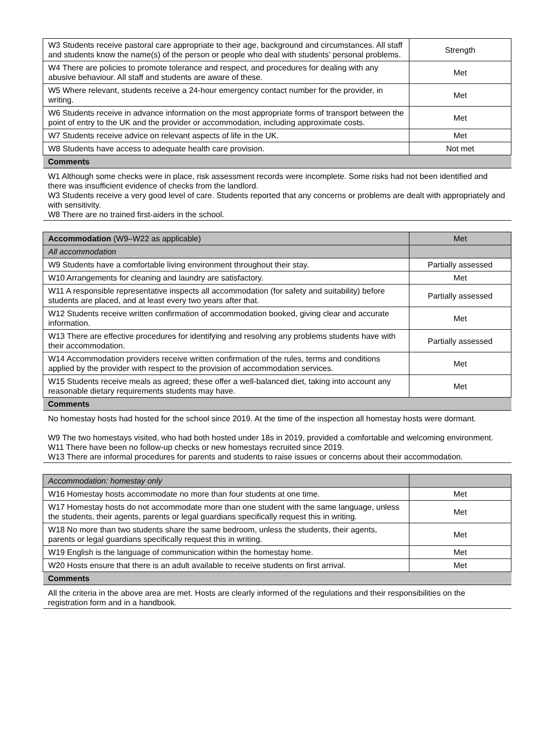| W3 Students receive pastoral care appropriate to their age, background and circumstances. All staff and students know the name(s) of the person or people who deal with students’ personal problems. | Strength |
| W4 There are policies to promote tolerance and respect, and procedures for dealing with any abusive behaviour. All staff and students are aware of these. | Met |
| W5 Where relevant, students receive a 24-hour emergency contact number for the provider, in writing. | Met |
| W6 Students receive in advance information on the most appropriate forms of transport between the point of entry to the UK and the provider or accommodation, including approximate costs. | Met |
| W7 Students receive advice on relevant aspects of life in the UK. | Met |
| W8 Students have access to adequate health care provision. | Not met |
| Comments | |
| W1 Although some checks were in place, risk assessment records were incomplete. Some risks had not been identified and there was insufficient evidence of checks from the landlord. W3 Students receive a very good level of care. Students reported that any concerns or problems are dealt with appropriately and with sensitivity. W8 There are no trained first-aiders in the school. | |
| Accommodation (W9–W22 as applicable) | Met |
| All accommodation | |
| W9 Students have a comfortable living environment throughout their stay. | Partially assessed |
| W10 Arrangements for cleaning and laundry are satisfactory. | Met |
| W11 A responsible representative inspects all accommodation (for safety and suitability) before students are placed, and at least every two years after that. | Partially assessed |
| W12 Students receive written confirmation of accommodation booked, giving clear and accurate information. | Met |
| W13 There are effective procedures for identifying and resolving any problems students have with their accommodation. | Partially assessed |
| W14 Accommodation providers receive written confirmation of the rules, terms and conditions applied by the provider with respect to the provision of accommodation services. | Met |
| W15 Students receive meals as agreed; these offer a well-balanced diet, taking into account any reasonable dietary requirements students may have. | Met |
| Comments | |
| No homestay hosts had hosted for the school since 2019. At the time of the inspection all homestay hosts were dormant. W9 The two homestays visited, who had both hosted under 18s in 2019, provided a comfortable and welcoming environment. W11 There have been no follow-up checks or new homestays recruited since 2019. W13 There are informal procedures for parents and students to raise issues or concerns about their accommodation. | |
| Accommodation: homestay only | |
| W16 Homestay hosts accommodate no more than four students at one time. | Met |
| W17 Homestay hosts do not accommodate more than one student with the same language, unless the students, their agents, parents or legal guardians specifically request this in writing. | Met |
| W18 No more than two students share the same bedroom, unless the students, their agents, parents or legal guardians specifically request this in writing. | Met |
| W19 English is the language of communication within the homestay home. | Met |
| W20 Hosts ensure that there is an adult available to receive students on first arrival. | Met |
| Comments | |
| All the criteria in the above area are met. Hosts are clearly informed of the regulations and their responsibilities on the registration form and in a handbook. | |